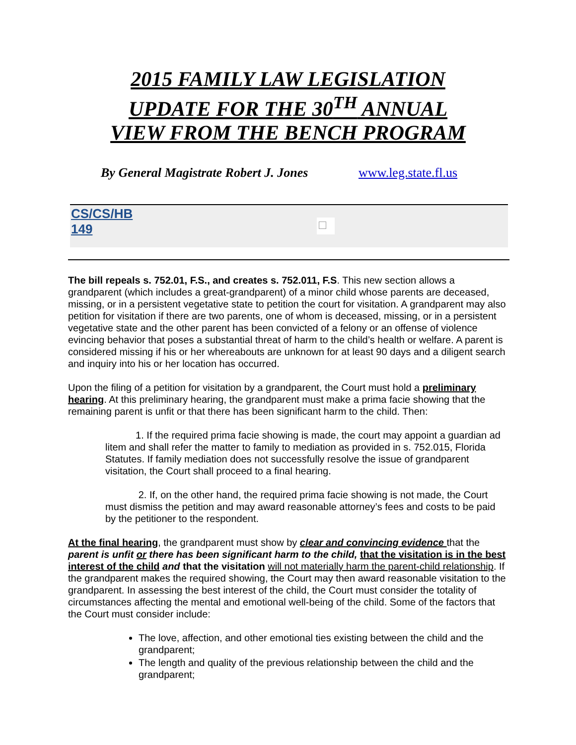2015 FAMILY LAW LEGISLATION
UPDATE FOR THE 30<sup>TH</sup> ANNUAL
VIEW FROM THE BENCH PROGRAM
By General Magistrate Robert J. Jones www.leg.state.fl.us
CS/CS/HB
149
The bill repeals s. 752.01, F.S., and creates s. 752.011, F.S. This new section allows a grandparent (which includes a great-grandparent) of a minor child whose parents are deceased, missing, or in a persistent vegetative state to petition the court for visitation. A grandparent may also petition for visitation if there are two parents, one of whom is deceased, missing, or in a persistent vegetative state and the other parent has been convicted of a felony or an offense of violence evincing behavior that poses a substantial threat of harm to the child’s health or welfare. A parent is considered missing if his or her whereabouts are unknown for at least 90 days and a diligent search and inquiry into his or her location has occurred.
Upon the filing of a petition for visitation by a grandparent, the Court must hold a preliminary hearing. At this preliminary hearing, the grandparent must make a prima facie showing that the remaining parent is unfit or that there has been significant harm to the child. Then:
1. If the required prima facie showing is made, the court may appoint a guardian ad litem and shall refer the matter to family to mediation as provided in s. 752.015, Florida Statutes. If family mediation does not successfully resolve the issue of grandparent visitation, the Court shall proceed to a final hearing.
2. If, on the other hand, the required prima facie showing is not made, the Court must dismiss the petition and may award reasonable attorney’s fees and costs to be paid by the petitioner to the respondent.
At the final hearing, the grandparent must show by clear and convincing evidence that the parent is unfit or there has been significant harm to the child, that the visitation is in the best interest of the child and that the visitation will not materially harm the parent-child relationship. If the grandparent makes the required showing, the Court may then award reasonable visitation to the grandparent. In assessing the best interest of the child, the Court must consider the totality of circumstances affecting the mental and emotional well-being of the child. Some of the factors that the Court must consider include:
The love, affection, and other emotional ties existing between the child and the grandparent;
The length and quality of the previous relationship between the child and the grandparent;